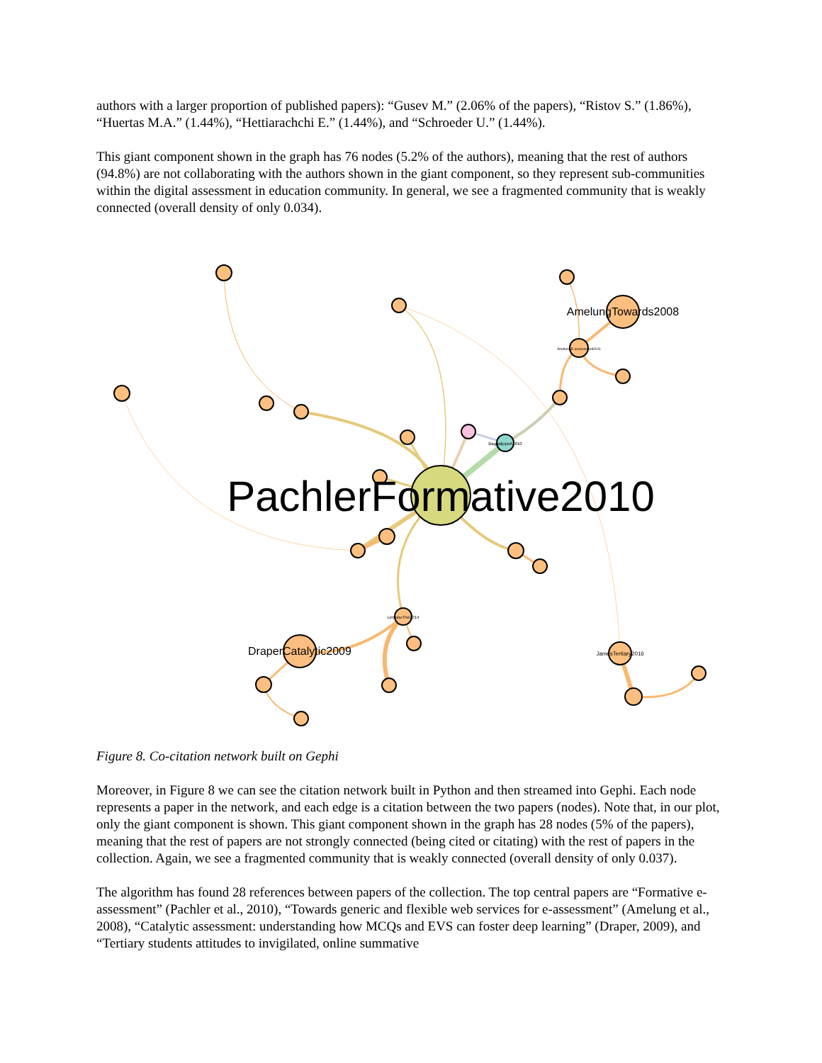authors with a larger proportion of published papers): “Gusev M.” (2.06% of the papers), “Ristov S.” (1.86%), “Huertas M.A.” (1.44%), “Hettiarachchi E.” (1.44%), and “Schroeder U.” (1.44%).
This giant component shown in the graph has 76 nodes (5.2% of the authors), meaning that the rest of authors (94.8%) are not collaborating with the authors shown in the giant component, so they represent sub-communities within the digital assessment in education community. In general, we see a fragmented community that is weakly connected (overall density of only 0.034).
PachlerFormative2010
AmelungTowards2008
DraperCatalytic2009
JamesTertiary2016
LimniouThe2014
BaggaljupoA2010
AmelungE-assessment2011
Figure 8. Co-citation network built on Gephi
Moreover, in Figure 8 we can see the citation network built in Python and then streamed into Gephi. Each node represents a paper in the network, and each edge is a citation between the two papers (nodes). Note that, in our plot, only the giant component is shown. This giant component shown in the graph has 28 nodes (5% of the papers), meaning that the rest of papers are not strongly connected (being cited or citating) with the rest of papers in the collection. Again, we see a fragmented community that is weakly connected (overall density of only 0.037).
The algorithm has found 28 references between papers of the collection. The top central papers are “Formative e-assessment” (Pachler et al., 2010), “Towards generic and flexible web services for e-assessment” (Amelung et al., 2008), “Catalytic assessment: understanding how MCQs and EVS can foster deep learning” (Draper, 2009), and “Tertiary students attitudes to invigilated, online summative